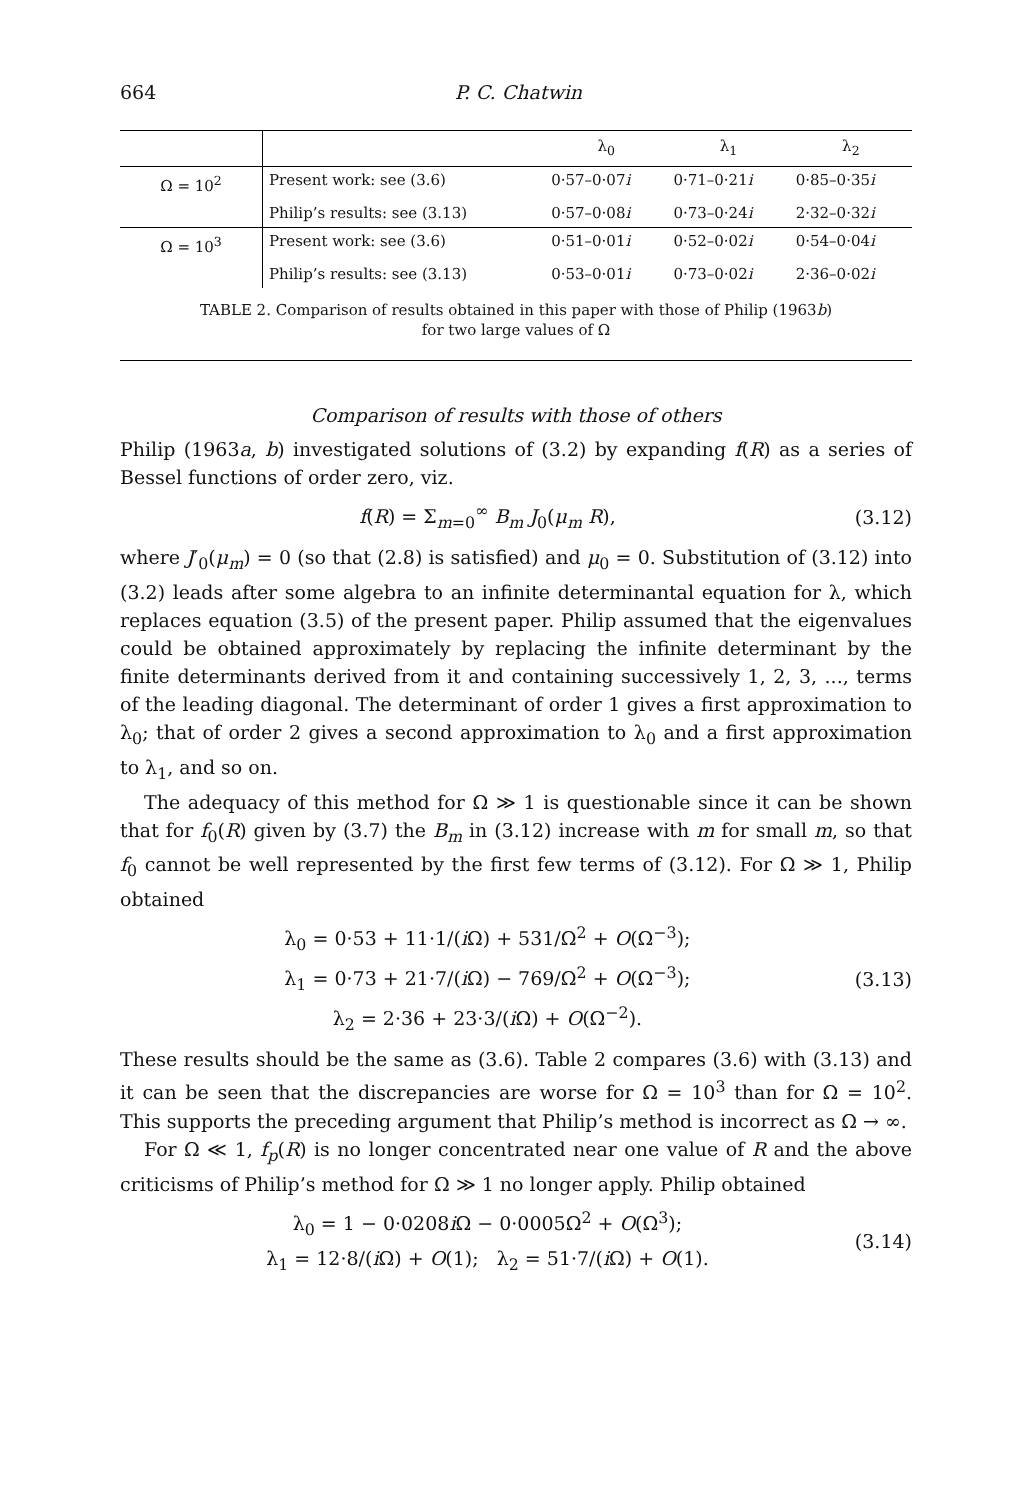664 P. C. Chatwin
| | | λ<sub>0</sub> | λ<sub>1</sub> | λ<sub>2</sub> |
| --- | --- | --- | --- | --- |
| Ω = 10<sup>2</sup> | Present work: see (3.6) | 0·57–0·07 i | 0·71–0·21 i | 0·85–0·35 i |
| | Philip’s results: see (3.13) | 0·57–0·08 i | 0·73–0·24 i | 2·32–0·32 i |
| Ω = 10<sup>3</sup> | Present work: see (3.6) | 0·51–0·01 i | 0·52–0·02 i | 0·54–0·04 i |
| | Philip’s results: see (3.13) | 0·53–0·01 i | 0·73–0·02 i | 2·36–0·02 i |
TABLE 2. Comparison of results obtained in this paper with those of Philip (1963b)
for two large values of Ω
Comparison of results with those of others
Philip (1963a, b) investigated solutions of (3.2) by expanding f(R) as a series of Bessel functions of order zero, viz.
f(R) = Σ<sub>m=0</sub><sup>∞</sup> B<sub>m</sub> J<sub>0</sub>(μ<sub>m</sub> R), (3.12)
where J′<sub>0</sub>(μ<sub>m</sub>) = 0 (so that (2.8) is satisfied) and μ<sub>0</sub> = 0. Substitution of (3.12) into (3.2) leads after some algebra to an infinite determinantal equation for λ, which replaces equation (3.5) of the present paper. Philip assumed that the eigenvalues could be obtained approximately by replacing the infinite determinant by the finite determinants derived from it and containing successively 1, 2, 3, ..., terms of the leading diagonal. The determinant of order 1 gives a first approximation to λ<sub>0</sub>; that of order 2 gives a second approximation to λ<sub>0</sub> and a first approximation to λ<sub>1</sub>, and so on.
The adequacy of this method for Ω ≫ 1 is questionable since it can be shown that for f<sub>0</sub>(R) given by (3.7) the B<sub>m</sub> in (3.12) increase with m for small m, so that f<sub>0</sub> cannot be well represented by the first few terms of (3.12). For Ω ≫ 1, Philip obtained
λ<sub>0</sub> = 0·53 + 11·1/(i Ω) + 531/Ω<sup>2</sup> + O(Ω<sup>−3</sup>);
λ<sub>1</sub> = 0·73 + 21·7/(i Ω) − 769/Ω<sup>2</sup> + O(Ω<sup>−3</sup>);
λ<sub>2</sub> = 2·36 + 23·3/(i Ω) + O(Ω<sup>−2</sup>). (3.13)
These results should be the same as (3.6). Table 2 compares (3.6) with (3.13) and it can be seen that the discrepancies are worse for Ω = 10<sup>3</sup> than for Ω = 10<sup>2</sup>. This supports the preceding argument that Philip’s method is incorrect as Ω → ∞.
For Ω ≪ 1, f<sub>p</sub>(R) is no longer concentrated near one value of R and the above criticisms of Philip’s method for Ω ≫ 1 no longer apply. Philip obtained
λ<sub>0</sub> = 1 − 0·0208i Ω − 0·0005Ω<sup>2</sup> + O(Ω<sup>3</sup>);
λ<sub>1</sub> = 12·8/(i Ω) + O(1); λ<sub>2</sub> = 51·7/(i Ω) + O(1). (3.14)